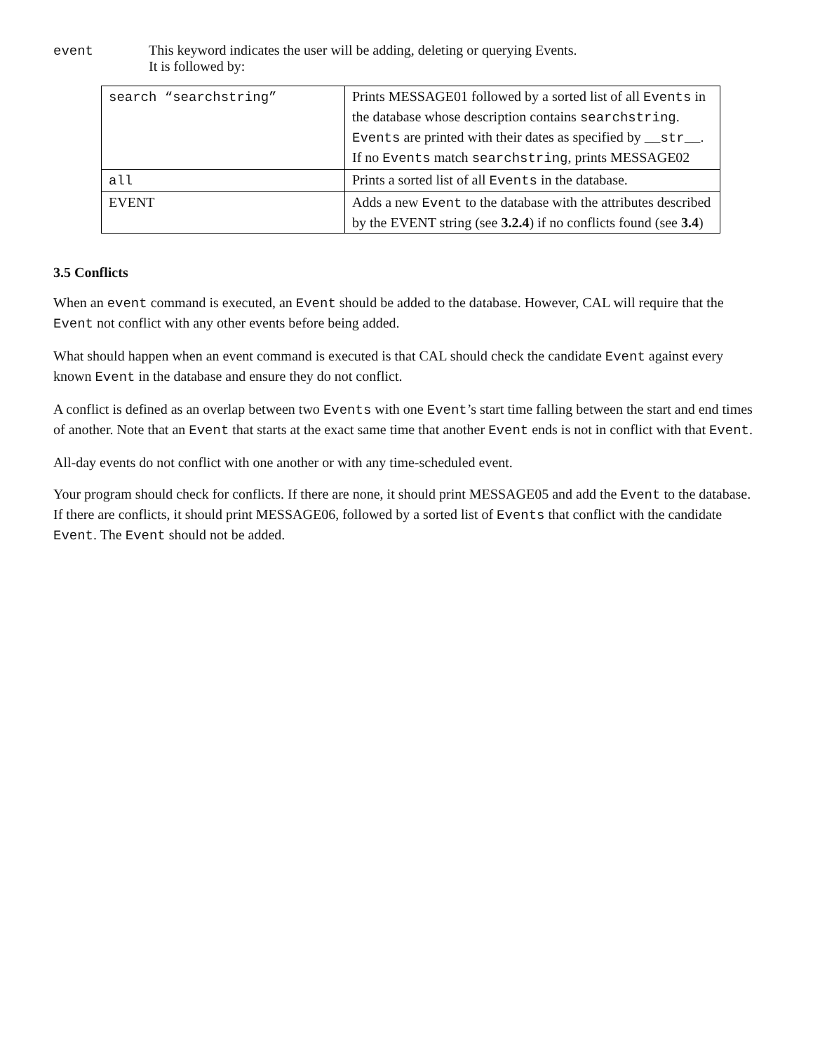event This keyword indicates the user will be adding, deleting or querying Events.
It is followed by:
| search “searchstring” | Prints MESSAGE01 followed by a sorted list of all Events in the database whose description contains searchstring . Events are printed with their dates as specified by __str__ . If no Events match searchstring , prints MESSAGE02 |
| all | Prints a sorted list of all Events in the database. |
| EVENT | Adds a new Event to the database with the attributes described by the EVENT string (see 3.2.4 ) if no conflicts found (see 3.4 ) |
3.5 Conflicts
When an event command is executed, an Event should be added to the database. However, CAL will require that the Event not conflict with any other events before being added.
What should happen when an event command is executed is that CAL should check the candidate Event against every known Event in the database and ensure they do not conflict.
A conflict is defined as an overlap between two Events with one Event’s start time falling between the start and end times of another. Note that an Event that starts at the exact same time that another Event ends is not in conflict with that Event.
All-day events do not conflict with one another or with any time-scheduled event.
Your program should check for conflicts. If there are none, it should print MESSAGE05 and add the Event to the database. If there are conflicts, it should print MESSAGE06, followed by a sorted list of Events that conflict with the candidate Event. The Event should not be added.